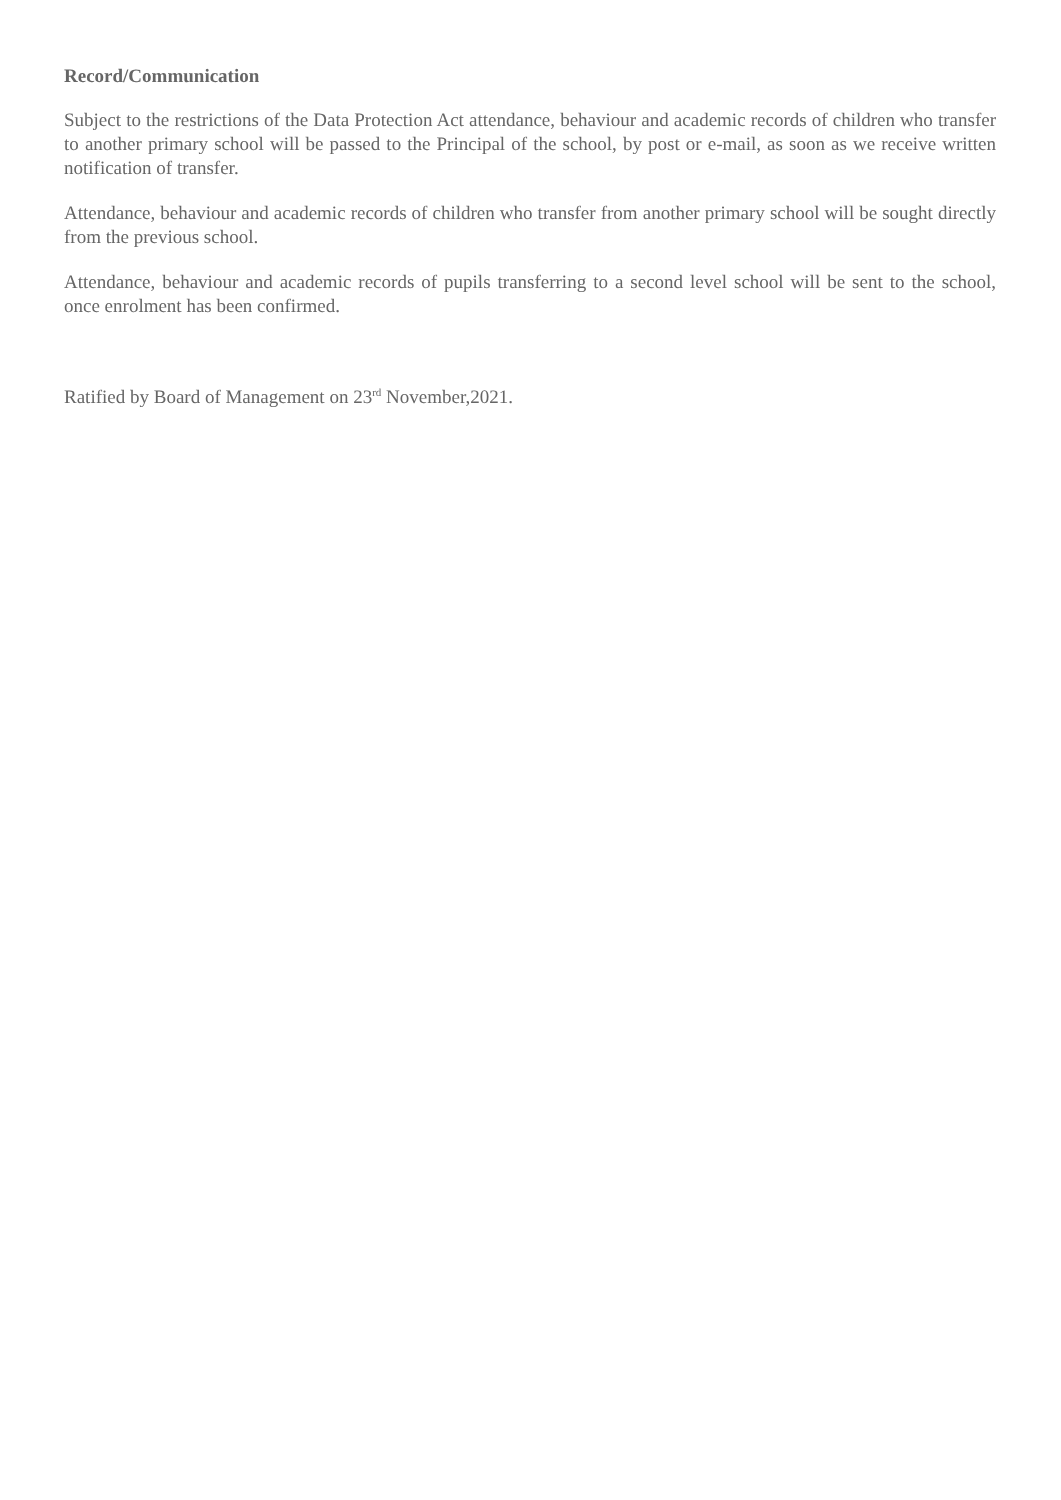Record/Communication
Subject to the restrictions of the Data Protection Act attendance, behaviour and academic records of children who transfer to another primary school will be passed to the Principal of the school, by post or e-mail, as soon as we receive written notification of transfer.
Attendance, behaviour and academic records of children who transfer from another primary school will be sought directly from the previous school.
Attendance, behaviour and academic records of pupils transferring to a second level school will be sent to the school, once enrolment has been confirmed.
Ratified by Board of Management on 23<sup>rd</sup> November,2021.